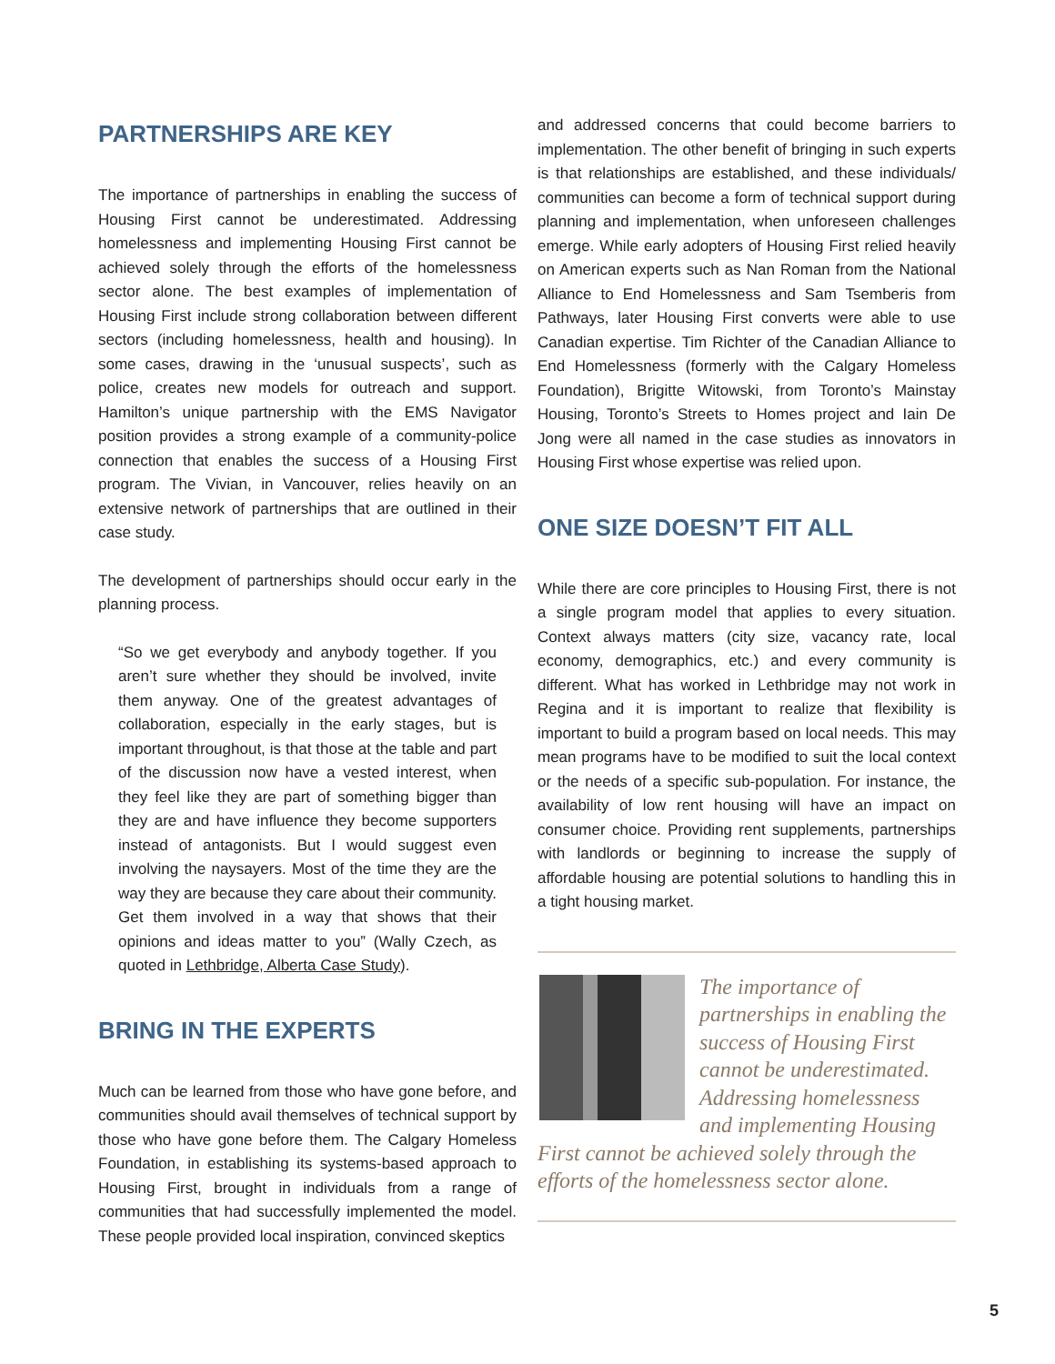PARTNERSHIPS ARE KEY
The importance of partnerships in enabling the success of Housing First cannot be underestimated. Addressing homelessness and implementing Housing First cannot be achieved solely through the efforts of the homelessness sector alone. The best examples of implementation of Housing First include strong collaboration between different sectors (including homelessness, health and housing). In some cases, drawing in the ‘unusual suspects’, such as police, creates new models for outreach and support. Hamilton’s unique partnership with the EMS Navigator position provides a strong example of a community-police connection that enables the success of a Housing First program. The Vivian, in Vancouver, relies heavily on an extensive network of partnerships that are outlined in their case study.
The development of partnerships should occur early in the planning process.
“So we get everybody and anybody together. If you aren’t sure whether they should be involved, invite them anyway. One of the greatest advantages of collaboration, especially in the early stages, but is important throughout, is that those at the table and part of the discussion now have a vested interest, when they feel like they are part of something bigger than they are and have influence they become supporters instead of antagonists. But I would suggest even involving the naysayers. Most of the time they are the way they are because they care about their community. Get them involved in a way that shows that their opinions and ideas matter to you” (Wally Czech, as quoted in Lethbridge, Alberta Case Study).
BRING IN THE EXPERTS
Much can be learned from those who have gone before, and communities should avail themselves of technical support by those who have gone before them. The Calgary Homeless Foundation, in establishing its systems-based approach to Housing First, brought in individuals from a range of communities that had successfully implemented the model. These people provided local inspiration, convinced skeptics
and addressed concerns that could become barriers to implementation. The other benefit of bringing in such experts is that relationships are established, and these individuals/ communities can become a form of technical support during planning and implementation, when unforeseen challenges emerge. While early adopters of Housing First relied heavily on American experts such as Nan Roman from the National Alliance to End Homelessness and Sam Tsemberis from Pathways, later Housing First converts were able to use Canadian expertise. Tim Richter of the Canadian Alliance to End Homelessness (formerly with the Calgary Homeless Foundation), Brigitte Witowski, from Toronto’s Mainstay Housing, Toronto’s Streets to Homes project and Iain De Jong were all named in the case studies as innovators in Housing First whose expertise was relied upon.
ONE SIZE DOESN’T FIT ALL
While there are core principles to Housing First, there is not a single program model that applies to every situation. Context always matters (city size, vacancy rate, local economy, demographics, etc.) and every community is different. What has worked in Lethbridge may not work in Regina and it is important to realize that flexibility is important to build a program based on local needs. This may mean programs have to be modified to suit the local context or the needs of a specific sub-population. For instance, the availability of low rent housing will have an impact on consumer choice. Providing rent supplements, partnerships with landlords or beginning to increase the supply of affordable housing are potential solutions to handling this in a tight housing market.
The importance of partnerships in enabling the success of Housing First cannot be underestimated. Addressing homelessness and implementing Housing First cannot be achieved solely through the efforts of the homelessness sector alone.
5